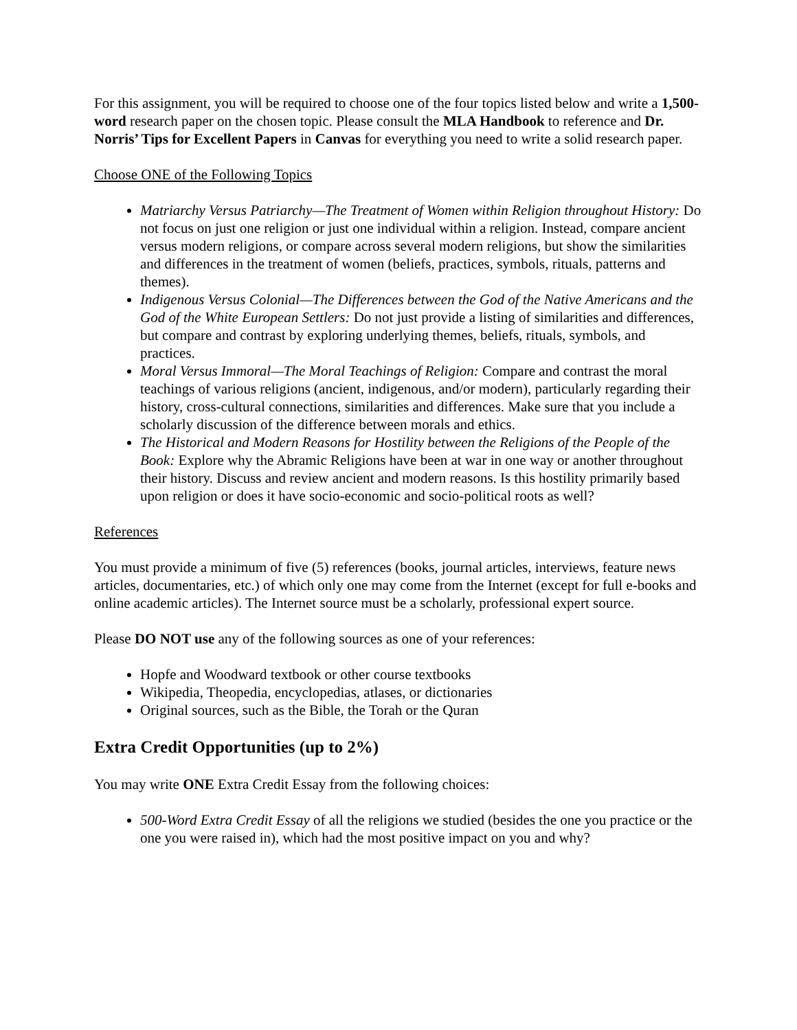For this assignment, you will be required to choose one of the four topics listed below and write a 1,500-word research paper on the chosen topic. Please consult the MLA Handbook to reference and Dr. Norris’ Tips for Excellent Papers in Canvas for everything you need to write a solid research paper.
Choose ONE of the Following Topics
Matriarchy Versus Patriarchy—The Treatment of Women within Religion throughout History: Do not focus on just one religion or just one individual within a religion. Instead, compare ancient versus modern religions, or compare across several modern religions, but show the similarities and differences in the treatment of women (beliefs, practices, symbols, rituals, patterns and themes).
Indigenous Versus Colonial—The Differences between the God of the Native Americans and the God of the White European Settlers: Do not just provide a listing of similarities and differences, but compare and contrast by exploring underlying themes, beliefs, rituals, symbols, and practices.
Moral Versus Immoral—The Moral Teachings of Religion: Compare and contrast the moral teachings of various religions (ancient, indigenous, and/or modern), particularly regarding their history, cross-cultural connections, similarities and differences. Make sure that you include a scholarly discussion of the difference between morals and ethics.
The Historical and Modern Reasons for Hostility between the Religions of the People of the Book: Explore why the Abramic Religions have been at war in one way or another throughout their history. Discuss and review ancient and modern reasons. Is this hostility primarily based upon religion or does it have socio-economic and socio-political roots as well?
References
You must provide a minimum of five (5) references (books, journal articles, interviews, feature news articles, documentaries, etc.) of which only one may come from the Internet (except for full e-books and online academic articles). The Internet source must be a scholarly, professional expert source.
Please DO NOT use any of the following sources as one of your references:
Hopfe and Woodward textbook or other course textbooks
Wikipedia, Theopedia, encyclopedias, atlases, or dictionaries
Original sources, such as the Bible, the Torah or the Quran
Extra Credit Opportunities (up to 2%)
You may write ONE Extra Credit Essay from the following choices:
500-Word Extra Credit Essay of all the religions we studied (besides the one you practice or the one you were raised in), which had the most positive impact on you and why?